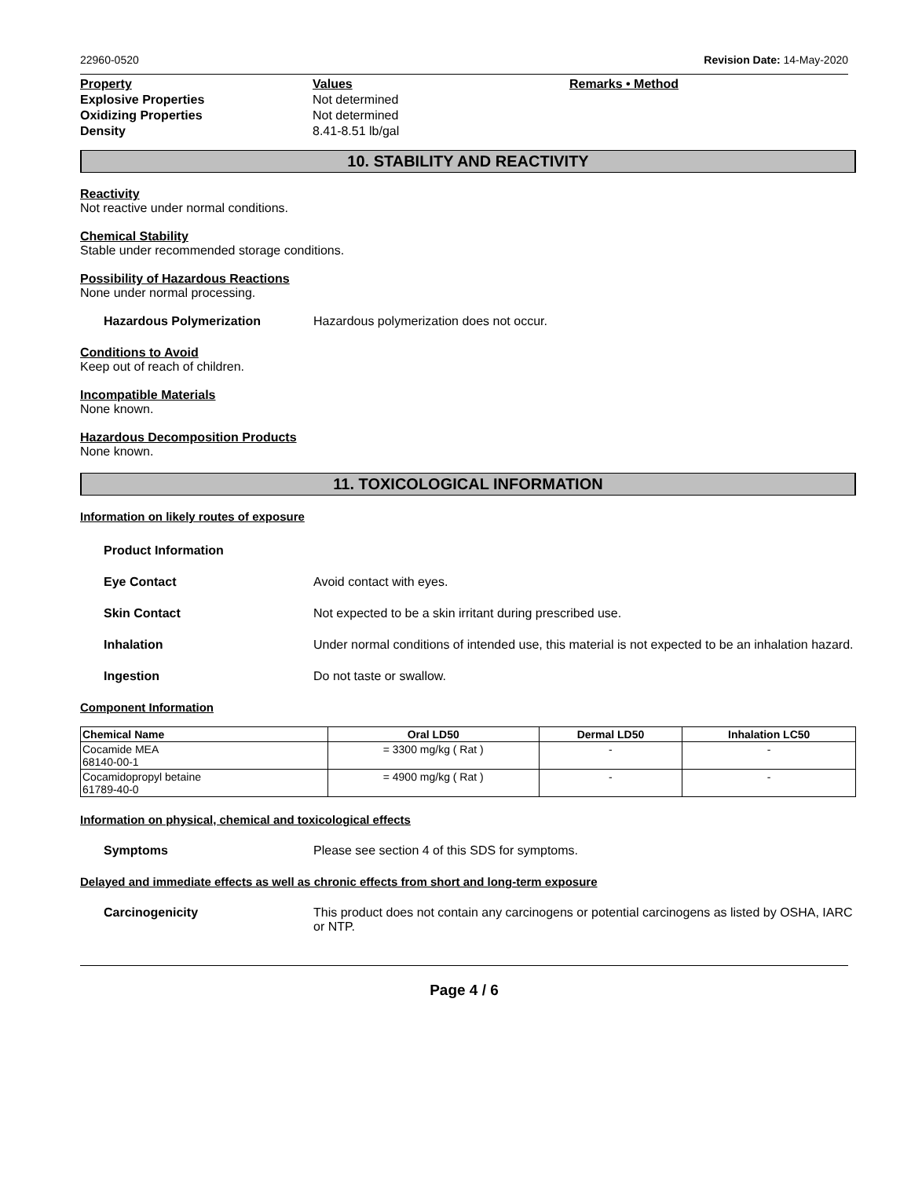22960-0520 Revision Date: 14-May-2020
Property Values Remarks • Method Explosive Properties Not determined Oxidizing Properties Not determined Density 8.41-8.51 lb/gal
10. STABILITY AND REACTIVITY
Reactivity
Not reactive under normal conditions.
Chemical Stability
Stable under recommended storage conditions.
Possibility of Hazardous Reactions
None under normal processing.
Hazardous Polymerization Hazardous polymerization does not occur.
Conditions to Avoid
Keep out of reach of children.
Incompatible Materials
None known.
Hazardous Decomposition Products
None known.
11. TOXICOLOGICAL INFORMATION
Information on likely routes of exposure
Product Information
Eye Contact Avoid contact with eyes.
Skin Contact Not expected to be a skin irritant during prescribed use.
Inhalation Under normal conditions of intended use, this material is not expected to be an inhalation hazard.
Ingestion Do not taste or swallow.
Component Information
| Chemical Name | Oral LD50 | Dermal LD50 | Inhalation LC50 |
| --- | --- | --- | --- |
| Cocamide MEA 68140-00-1 | = 3300 mg/kg ( Rat ) | - | - |
| Cocamidopropyl betaine 61789-40-0 | = 4900 mg/kg ( Rat ) | - | - |
Information on physical, chemical and toxicological effects
Symptoms Please see section 4 of this SDS for symptoms.
Delayed and immediate effects as well as chronic effects from short and long-term exposure
Carcinogenicity This product does not contain any carcinogens or potential carcinogens as listed by OSHA, IARC or NTP.
Page 4 / 6